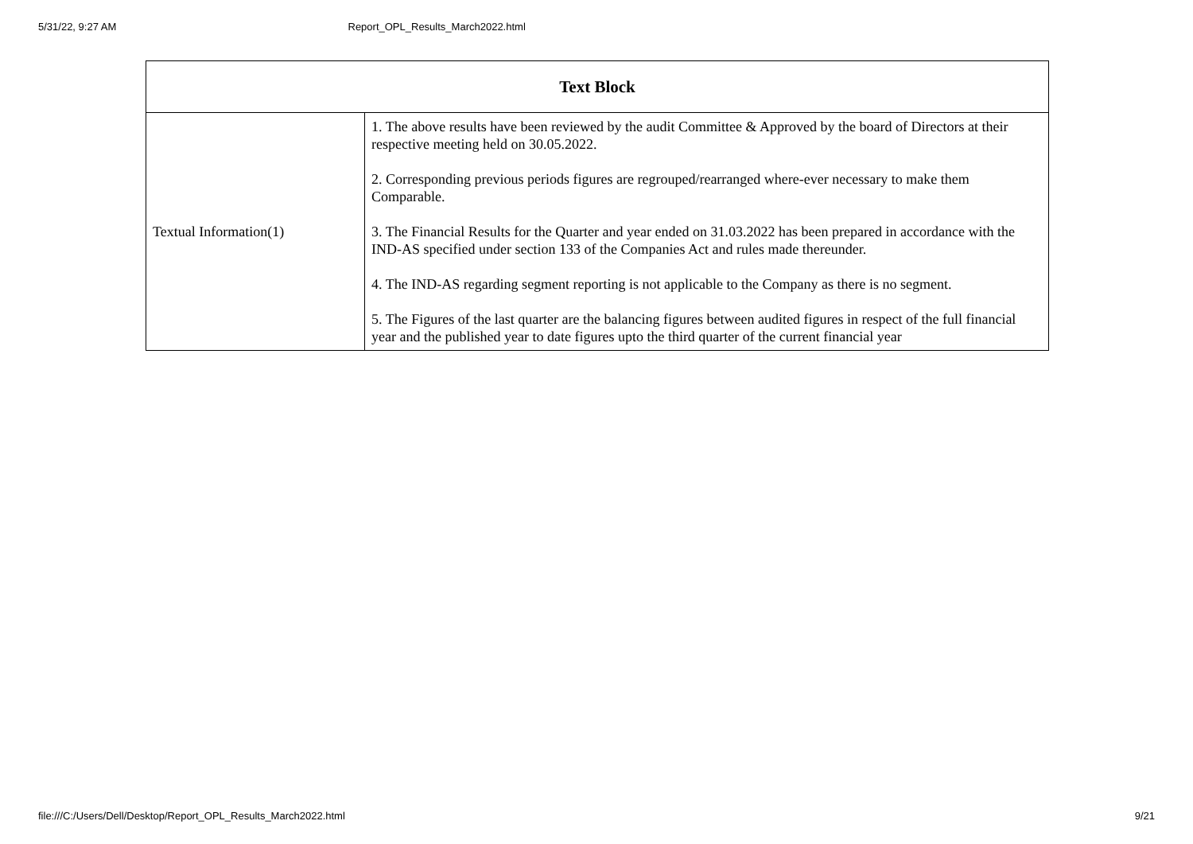5/31/22, 9:27 AM Report_OPL_Results_March2022.html
| Text Block | |
| --- | --- |
| Textual Information(1) | 1. The above results have been reviewed by the audit Committee & Approved by the board of Directors at their respective meeting held on 30.05.2022. 2. Corresponding previous periods figures are regrouped/rearranged where-ever necessary to make them Comparable. 3. The Financial Results for the Quarter and year ended on 31.03.2022 has been prepared in accordance with the IND-AS specified under section 133 of the Companies Act and rules made thereunder. 4. The IND-AS regarding segment reporting is not applicable to the Company as there is no segment. 5. The Figures of the last quarter are the balancing figures between audited figures in respect of the full financial year and the published year to date figures upto the third quarter of the current financial year |
file:///C:/Users/Dell/Desktop/Report_OPL_Results_March2022.html 9/21